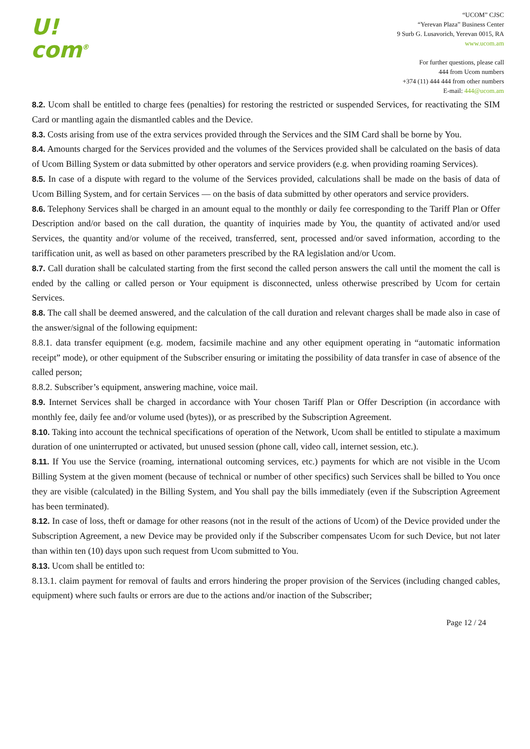U!
com<sup>®</sup>
“UCOM” CJSC
“Yerevan Plaza” Business Center
9 Surb G. Lusavorich, Yerevan 0015, RA
www.ucom.am
For further questions, please call
444 from Ucom numbers
+374 (11) 444 444 from other numbers
E-mail: 444@ucom.am
8.2. Ucom shall be entitled to charge fees (penalties) for restoring the restricted or suspended Services, for reactivating the SIM Card or mantling again the dismantled cables and the Device.
8.3. Costs arising from use of the extra services provided through the Services and the SIM Card shall be borne by You.
8.4. Amounts charged for the Services provided and the volumes of the Services provided shall be calculated on the basis of data of Ucom Billing System or data submitted by other operators and service providers (e.g. when providing roaming Services).
8.5. In case of a dispute with regard to the volume of the Services provided, calculations shall be made on the basis of data of Ucom Billing System, and for certain Services — on the basis of data submitted by other operators and service providers.
8.6. Telephony Services shall be charged in an amount equal to the monthly or daily fee corresponding to the Tariff Plan or Offer Description and/or based on the call duration, the quantity of inquiries made by You, the quantity of activated and/or used Services, the quantity and/or volume of the received, transferred, sent, processed and/or saved information, according to the tariffication unit, as well as based on other parameters prescribed by the RA legislation and/or Ucom.
8.7. Call duration shall be calculated starting from the first second the called person answers the call until the moment the call is ended by the calling or called person or Your equipment is disconnected, unless otherwise prescribed by Ucom for certain Services.
8.8. The call shall be deemed answered, and the calculation of the call duration and relevant charges shall be made also in case of the answer/signal of the following equipment:
8.8.1. data transfer equipment (e.g. modem, facsimile machine and any other equipment operating in “automatic information receipt” mode), or other equipment of the Subscriber ensuring or imitating the possibility of data transfer in case of absence of the called person;
8.8.2. Subscriber’s equipment, answering machine, voice mail.
8.9. Internet Services shall be charged in accordance with Your chosen Tariff Plan or Offer Description (in accordance with monthly fee, daily fee and/or volume used (bytes)), or as prescribed by the Subscription Agreement.
8.10. Taking into account the technical specifications of operation of the Network, Ucom shall be entitled to stipulate a maximum duration of one uninterrupted or activated, but unused session (phone call, video call, internet session, etc.).
8.11. If You use the Service (roaming, international outcoming services, etc.) payments for which are not visible in the Ucom Billing System at the given moment (because of technical or number of other specifics) such Services shall be billed to You once they are visible (calculated) in the Billing System, and You shall pay the bills immediately (even if the Subscription Agreement has been terminated).
8.12. In case of loss, theft or damage for other reasons (not in the result of the actions of Ucom) of the Device provided under the Subscription Agreement, a new Device may be provided only if the Subscriber compensates Ucom for such Device, but not later than within ten (10) days upon such request from Ucom submitted to You.
8.13. Ucom shall be entitled to:
8.13.1. claim payment for removal of faults and errors hindering the proper provision of the Services (including changed cables, equipment) where such faults or errors are due to the actions and/or inaction of the Subscriber;
Page 12 / 24